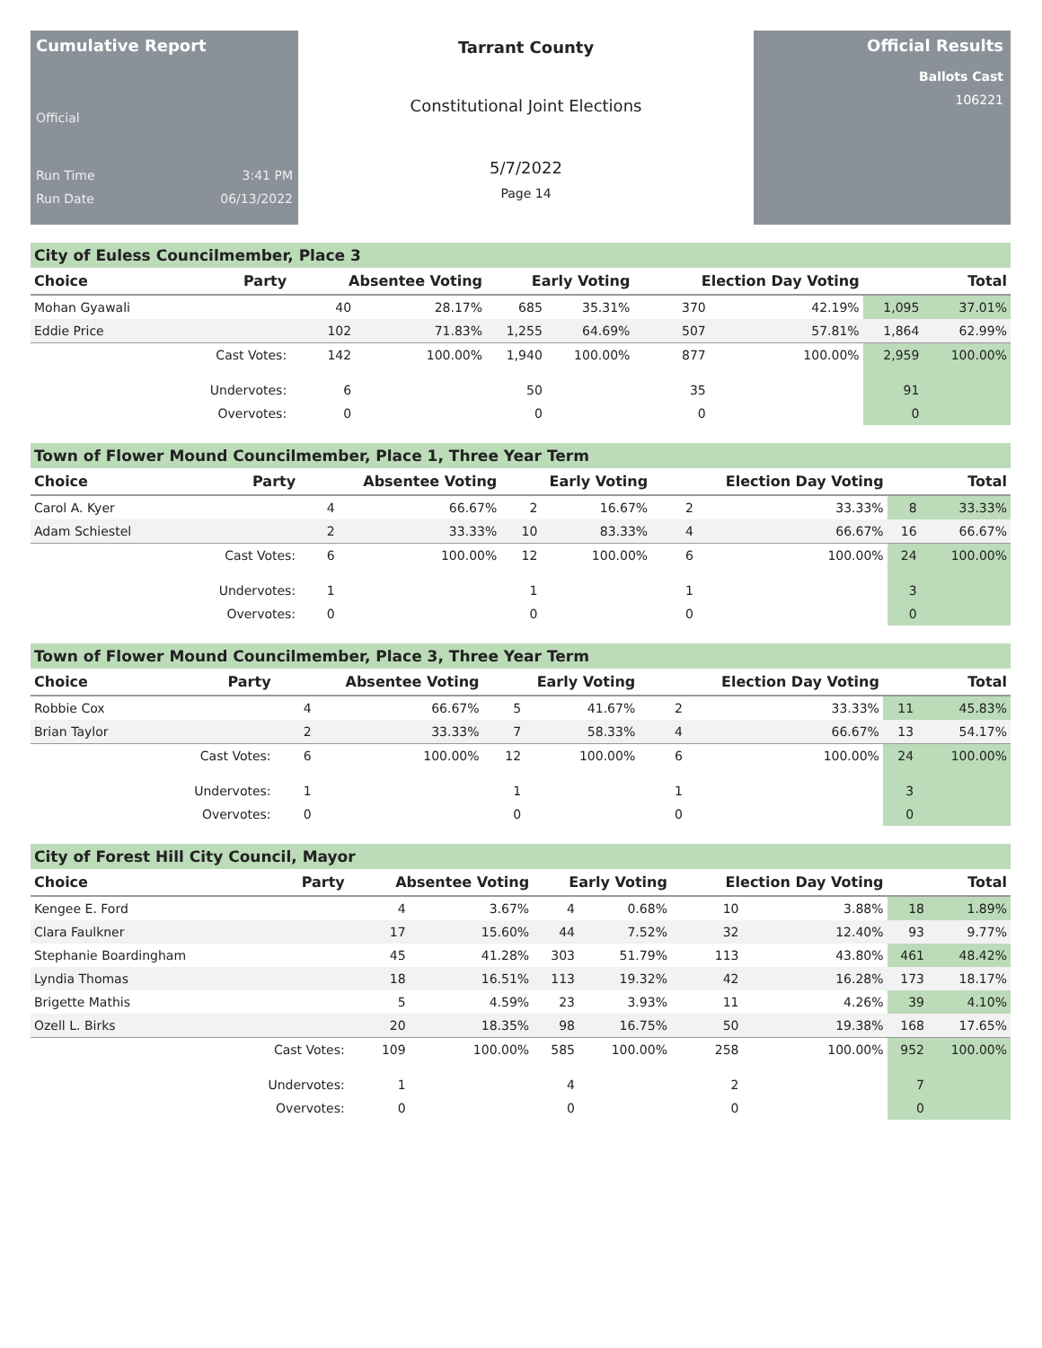Cumulative Report
Official
Run Time 3:41 PM
Run Date 06/13/2022
Tarrant County
Constitutional Joint Elections
5/7/2022
Page 14
Official Results
Ballots Cast
106221
City of Euless Councilmember, Place 3
| Choice | Party | Absentee Voting | | Early Voting | | Election Day Voting | | Total | |
| --- | --- | --- | --- | --- | --- | --- | --- | --- | --- |
| Mohan Gyawali | | 40 | 28.17% | 685 | 35.31% | 370 | 42.19% | 1,095 | 37.01% |
| Eddie Price | | 102 | 71.83% | 1,255 | 64.69% | 507 | 57.81% | 1,864 | 62.99% |
| | Cast Votes: | 142 | 100.00% | 1,940 | 100.00% | 877 | 100.00% | 2,959 | 100.00% |
| | Undervotes: | 6 | | 50 | | 35 | | 91 | |
| | Overvotes: | 0 | | 0 | | 0 | | 0 | |
Town of Flower Mound Councilmember, Place 1, Three Year Term
| Choice | Party | Absentee Voting | | Early Voting | | Election Day Voting | | Total | |
| --- | --- | --- | --- | --- | --- | --- | --- | --- | --- |
| Carol A. Kyer | | 4 | 66.67% | 2 | 16.67% | 2 | 33.33% | 8 | 33.33% |
| Adam Schiestel | | 2 | 33.33% | 10 | 83.33% | 4 | 66.67% | 16 | 66.67% |
| | Cast Votes: | 6 | 100.00% | 12 | 100.00% | 6 | 100.00% | 24 | 100.00% |
| | Undervotes: | 1 | | 1 | | 1 | | 3 | |
| | Overvotes: | 0 | | 0 | | 0 | | 0 | |
Town of Flower Mound Councilmember, Place 3, Three Year Term
| Choice | Party | Absentee Voting | | Early Voting | | Election Day Voting | | Total | |
| --- | --- | --- | --- | --- | --- | --- | --- | --- | --- |
| Robbie Cox | | 4 | 66.67% | 5 | 41.67% | 2 | 33.33% | 11 | 45.83% |
| Brian Taylor | | 2 | 33.33% | 7 | 58.33% | 4 | 66.67% | 13 | 54.17% |
| | Cast Votes: | 6 | 100.00% | 12 | 100.00% | 6 | 100.00% | 24 | 100.00% |
| | Undervotes: | 1 | | 1 | | 1 | | 3 | |
| | Overvotes: | 0 | | 0 | | 0 | | 0 | |
City of Forest Hill City Council, Mayor
| Choice | Party | Absentee Voting | | Early Voting | | Election Day Voting | | Total | |
| --- | --- | --- | --- | --- | --- | --- | --- | --- | --- |
| Kengee E. Ford | | 4 | 3.67% | 4 | 0.68% | 10 | 3.88% | 18 | 1.89% |
| Clara Faulkner | | 17 | 15.60% | 44 | 7.52% | 32 | 12.40% | 93 | 9.77% |
| Stephanie Boardingham | | 45 | 41.28% | 303 | 51.79% | 113 | 43.80% | 461 | 48.42% |
| Lyndia Thomas | | 18 | 16.51% | 113 | 19.32% | 42 | 16.28% | 173 | 18.17% |
| Brigette Mathis | | 5 | 4.59% | 23 | 3.93% | 11 | 4.26% | 39 | 4.10% |
| Ozell L. Birks | | 20 | 18.35% | 98 | 16.75% | 50 | 19.38% | 168 | 17.65% |
| | Cast Votes: | 109 | 100.00% | 585 | 100.00% | 258 | 100.00% | 952 | 100.00% |
| | Undervotes: | 1 | | 4 | | 2 | | 7 | |
| | Overvotes: | 0 | | 0 | | 0 | | 0 | |